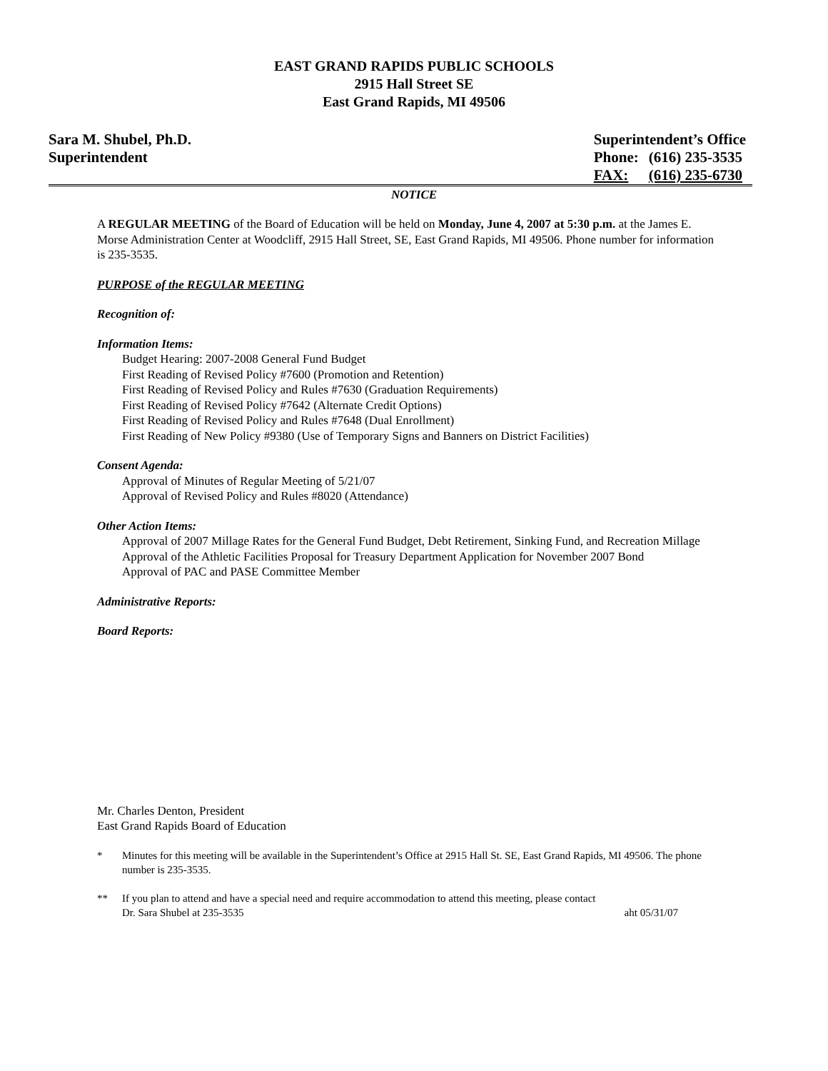EAST GRAND RAPIDS PUBLIC SCHOOLS
2915 Hall Street SE
East Grand Rapids, MI 49506
Sara M. Shubel, Ph.D.
Superintendent
Superintendent’s Office
| Phone: | (616) 235-3535 |
| FAX: | (616) 235-6730 |
NOTICE
A REGULAR MEETING of the Board of Education will be held on Monday, June 4, 2007 at 5:30 p.m. at the James E. Morse Administration Center at Woodcliff, 2915 Hall Street, SE, East Grand Rapids, MI 49506. Phone number for information is 235-3535.
PURPOSE of the REGULAR MEETING
Recognition of:
Information Items:
Budget Hearing: 2007-2008 General Fund Budget
First Reading of Revised Policy #7600 (Promotion and Retention)
First Reading of Revised Policy and Rules #7630 (Graduation Requirements)
First Reading of Revised Policy #7642 (Alternate Credit Options)
First Reading of Revised Policy and Rules #7648 (Dual Enrollment)
First Reading of New Policy #9380 (Use of Temporary Signs and Banners on District Facilities)
Consent Agenda:
Approval of Minutes of Regular Meeting of 5/21/07
Approval of Revised Policy and Rules #8020 (Attendance)
Other Action Items:
Approval of 2007 Millage Rates for the General Fund Budget, Debt Retirement, Sinking Fund, and Recreation Millage
Approval of the Athletic Facilities Proposal for Treasury Department Application for November 2007 Bond
Approval of PAC and PASE Committee Member
Administrative Reports:
Board Reports:
Mr. Charles Denton, President
East Grand Rapids Board of Education
* Minutes for this meeting will be available in the Superintendent’s Office at 2915 Hall St. SE, East Grand Rapids, MI 49506. The phone number is 235-3535.
** If you plan to attend and have a special need and require accommodation to attend this meeting, please contact
Dr. Sara Shubel at 235-3535 aht 05/31/07